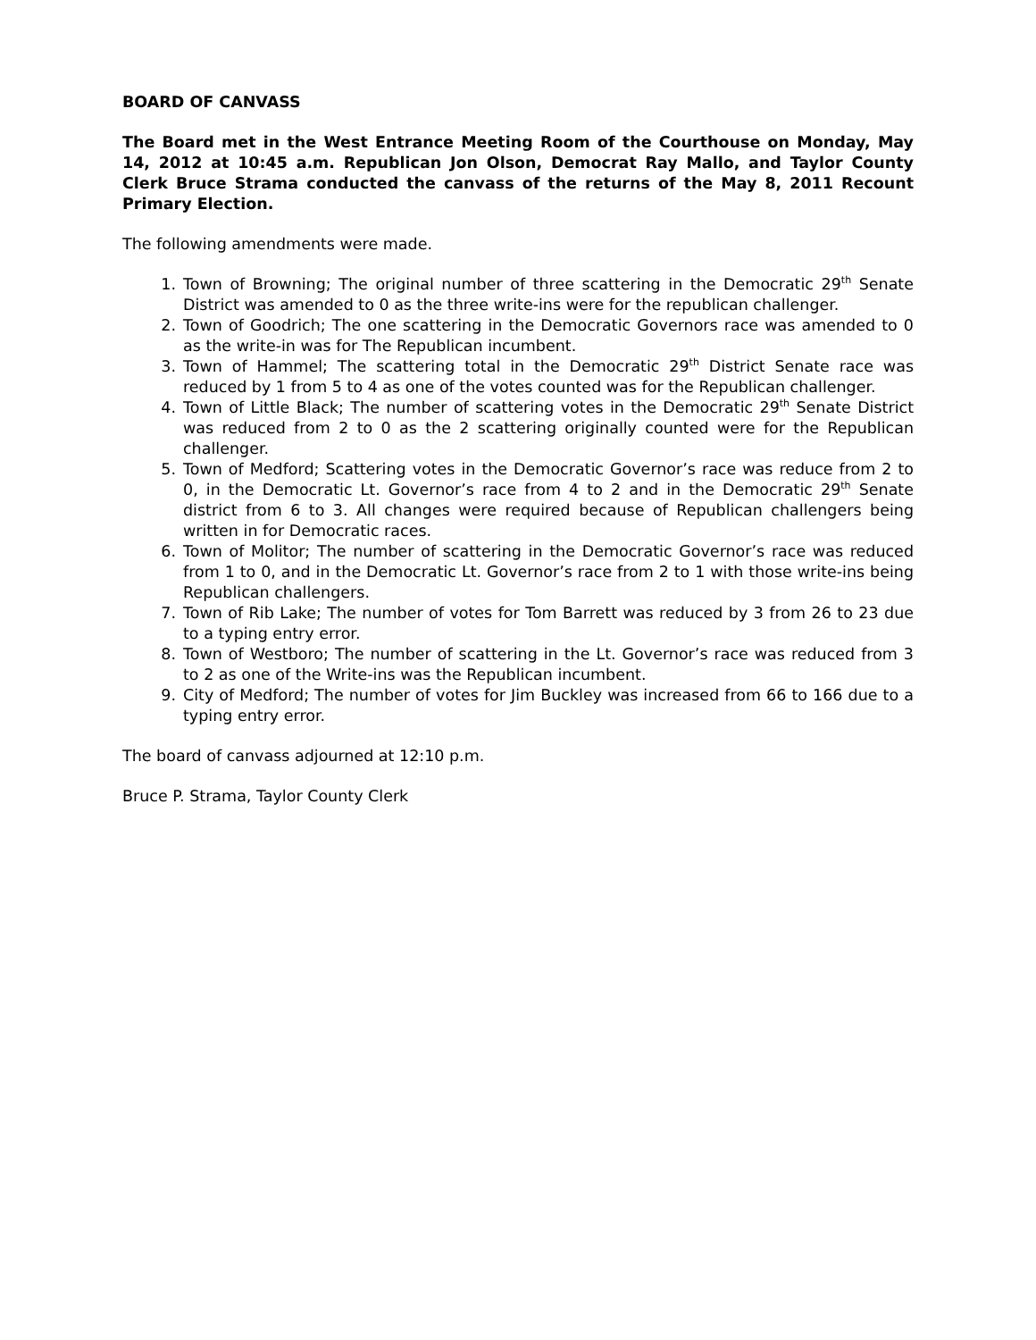BOARD OF CANVASS
The Board met in the West Entrance Meeting Room of the Courthouse on Monday, May 14, 2012 at 10:45 a.m. Republican Jon Olson, Democrat Ray Mallo, and Taylor County Clerk Bruce Strama conducted the canvass of the returns of the May 8, 2011 Recount Primary Election.
The following amendments were made.
1. Town of Browning; The original number of three scattering in the Democratic 29<sup>th</sup> Senate District was amended to 0 as the three write-ins were for the republican challenger.
2. Town of Goodrich; The one scattering in the Democratic Governors race was amended to 0 as the write-in was for The Republican incumbent.
3. Town of Hammel; The scattering total in the Democratic 29<sup>th</sup> District Senate race was reduced by 1 from 5 to 4 as one of the votes counted was for the Republican challenger.
4. Town of Little Black; The number of scattering votes in the Democratic 29<sup>th</sup> Senate District was reduced from 2 to 0 as the 2 scattering originally counted were for the Republican challenger.
5. Town of Medford; Scattering votes in the Democratic Governor’s race was reduce from 2 to 0, in the Democratic Lt. Governor’s race from 4 to 2 and in the Democratic 29<sup>th</sup> Senate district from 6 to 3. All changes were required because of Republican challengers being written in for Democratic races.
6. Town of Molitor; The number of scattering in the Democratic Governor’s race was reduced from 1 to 0, and in the Democratic Lt. Governor’s race from 2 to 1 with those write-ins being Republican challengers.
7. Town of Rib Lake; The number of votes for Tom Barrett was reduced by 3 from 26 to 23 due to a typing entry error.
8. Town of Westboro; The number of scattering in the Lt. Governor’s race was reduced from 3 to 2 as one of the Write-ins was the Republican incumbent.
9. City of Medford; The number of votes for Jim Buckley was increased from 66 to 166 due to a typing entry error.
The board of canvass adjourned at 12:10 p.m.
Bruce P. Strama, Taylor County Clerk